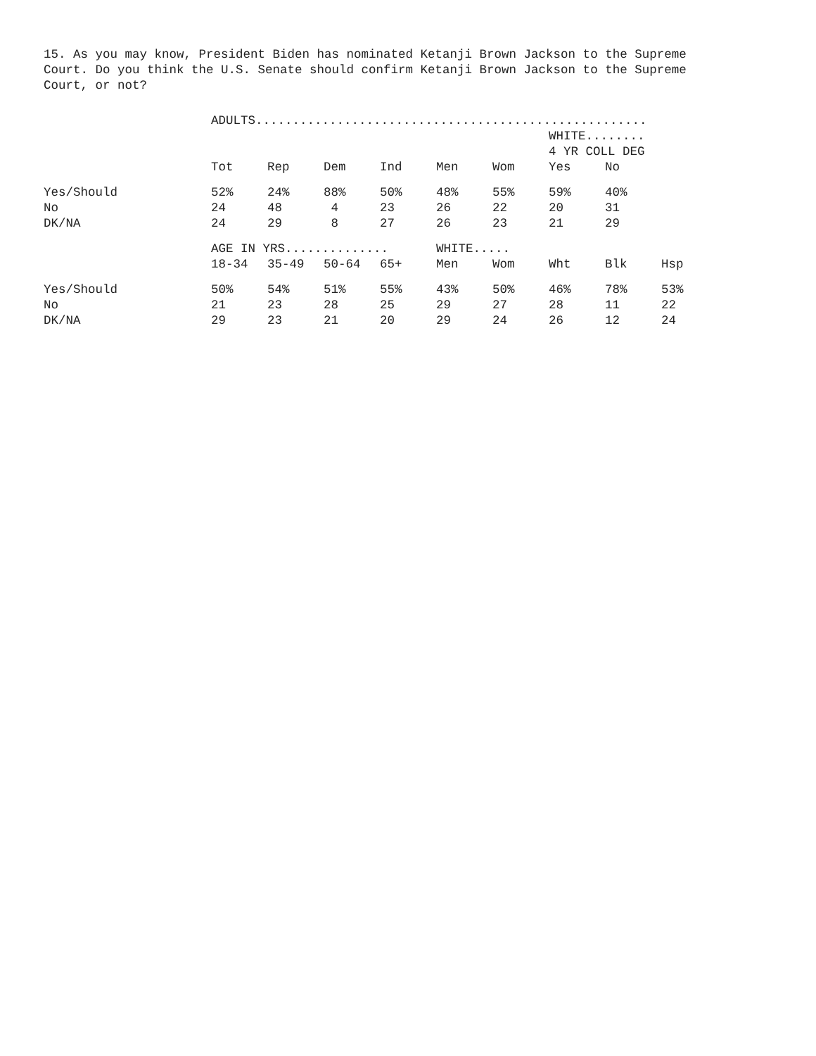15. As you may know, President Biden has nominated Ketanji Brown Jackson to the Supreme
Court. Do you think the U.S. Senate should confirm Ketanji Brown Jackson to the Supreme
Court, or not?
| | ADULTS..................................................... | | | | | | | | |
| | | | | | | | WHITE........ | | |
| | | | | | | | 4 YR COLL DEG | | |
| | Tot | Rep | Dem | Ind | Men | Wom | Yes | No | |
| Yes/Should | 52% | 24% | 88% | 50% | 48% | 55% | 59% | 40% | |
| No | 24 | 48 | 4 | 23 | 26 | 22 | 20 | 31 | |
| DK/NA | 24 | 29 | 8 | 27 | 26 | 23 | 21 | 29 | |
| | AGE IN YRS.............. | | | | WHITE..... | | | | |
| | 18-34 | 35-49 | 50-64 | 65+ | Men | Wom | Wht | Blk | Hsp |
| Yes/Should | 50% | 54% | 51% | 55% | 43% | 50% | 46% | 78% | 53% |
| No | 21 | 23 | 28 | 25 | 29 | 27 | 28 | 11 | 22 |
| DK/NA | 29 | 23 | 21 | 20 | 29 | 24 | 26 | 12 | 24 |